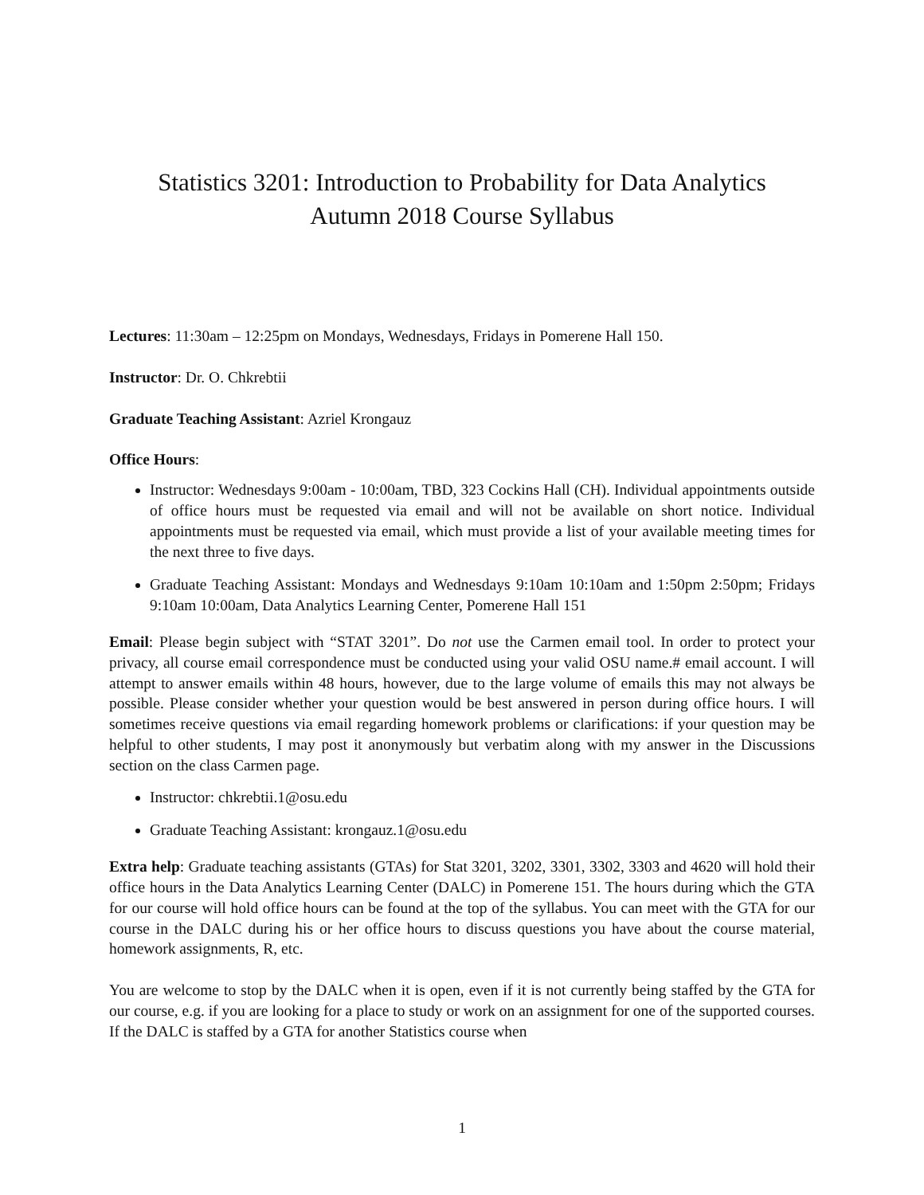Statistics 3201: Introduction to Probability for Data Analytics
Autumn 2018 Course Syllabus
Lectures: 11:30am – 12:25pm on Mondays, Wednesdays, Fridays in Pomerene Hall 150.
Instructor: Dr. O. Chkrebtii
Graduate Teaching Assistant: Azriel Krongauz
Office Hours:
Instructor: Wednesdays 9:00am - 10:00am, TBD, 323 Cockins Hall (CH). Individual appointments outside of office hours must be requested via email and will not be available on short notice. Individual appointments must be requested via email, which must provide a list of your available meeting times for the next three to five days.
Graduate Teaching Assistant: Mondays and Wednesdays 9:10am 10:10am and 1:50pm 2:50pm; Fridays 9:10am 10:00am, Data Analytics Learning Center, Pomerene Hall 151
Email: Please begin subject with “STAT 3201”. Do not use the Carmen email tool. In order to protect your privacy, all course email correspondence must be conducted using your valid OSU name.# email account. I will attempt to answer emails within 48 hours, however, due to the large volume of emails this may not always be possible. Please consider whether your question would be best answered in person during office hours. I will sometimes receive questions via email regarding homework problems or clarifications: if your question may be helpful to other students, I may post it anonymously but verbatim along with my answer in the Discussions section on the class Carmen page.
Instructor: chkrebtii.1@osu.edu
Graduate Teaching Assistant: krongauz.1@osu.edu
Extra help: Graduate teaching assistants (GTAs) for Stat 3201, 3202, 3301, 3302, 3303 and 4620 will hold their office hours in the Data Analytics Learning Center (DALC) in Pomerene 151. The hours during which the GTA for our course will hold office hours can be found at the top of the syllabus. You can meet with the GTA for our course in the DALC during his or her office hours to discuss questions you have about the course material, homework assignments, R, etc.
You are welcome to stop by the DALC when it is open, even if it is not currently being staffed by the GTA for our course, e.g. if you are looking for a place to study or work on an assignment for one of the supported courses. If the DALC is staffed by a GTA for another Statistics course when
1